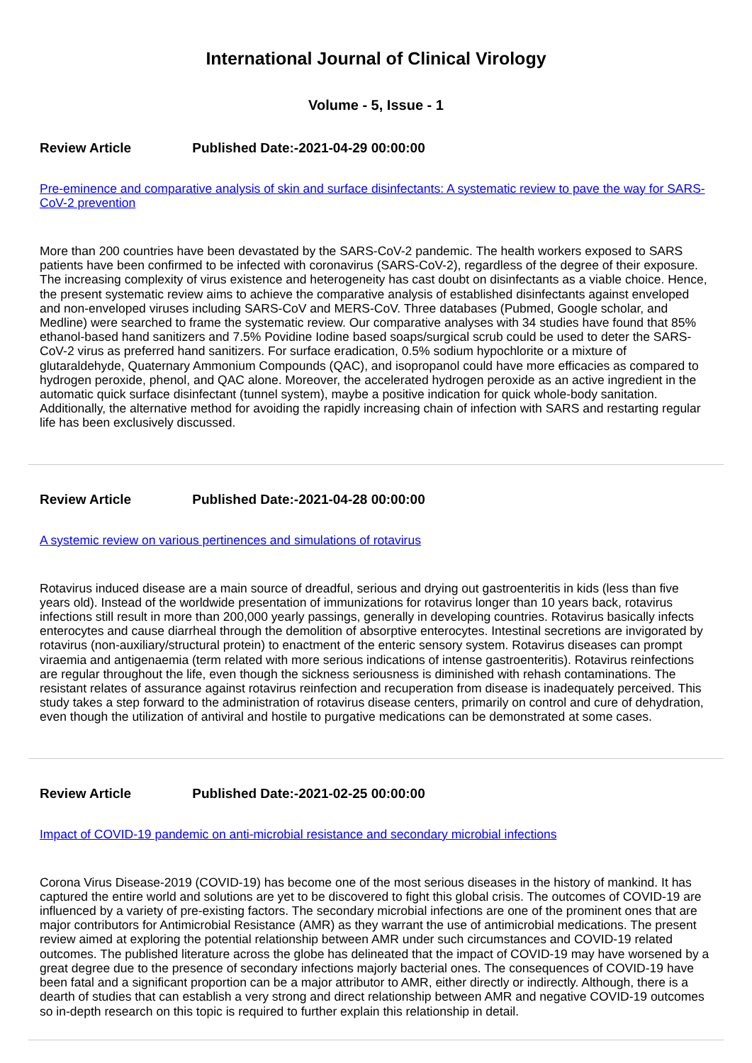International Journal of Clinical Virology
Volume - 5, Issue - 1
Review Article Published Date:-2021-04-29 00:00:00
Pre-eminence and comparative analysis of skin and surface disinfectants: A systematic review to pave the way for SARS-CoV-2 prevention
More than 200 countries have been devastated by the SARS-CoV-2 pandemic. The health workers exposed to SARS patients have been confirmed to be infected with coronavirus (SARS-CoV-2), regardless of the degree of their exposure. The increasing complexity of virus existence and heterogeneity has cast doubt on disinfectants as a viable choice. Hence, the present systematic review aims to achieve the comparative analysis of established disinfectants against enveloped and non-enveloped viruses including SARS-CoV and MERS-CoV. Three databases (Pubmed, Google scholar, and Medline) were searched to frame the systematic review. Our comparative analyses with 34 studies have found that 85% ethanol-based hand sanitizers and 7.5% Povidine Iodine based soaps/surgical scrub could be used to deter the SARS-CoV-2 virus as preferred hand sanitizers. For surface eradication, 0.5% sodium hypochlorite or a mixture of glutaraldehyde, Quaternary Ammonium Compounds (QAC), and isopropanol could have more efficacies as compared to hydrogen peroxide, phenol, and QAC alone. Moreover, the accelerated hydrogen peroxide as an active ingredient in the automatic quick surface disinfectant (tunnel system), maybe a positive indication for quick whole-body sanitation. Additionally, the alternative method for avoiding the rapidly increasing chain of infection with SARS and restarting regular life has been exclusively discussed.
Review Article Published Date:-2021-04-28 00:00:00
A systemic review on various pertinences and simulations of rotavirus
Rotavirus induced disease are a main source of dreadful, serious and drying out gastroenteritis in kids (less than five years old). Instead of the worldwide presentation of immunizations for rotavirus longer than 10 years back, rotavirus infections still result in more than 200,000 yearly passings, generally in developing countries. Rotavirus basically infects enterocytes and cause diarrheal through the demolition of absorptive enterocytes. Intestinal secretions are invigorated by rotavirus (non-auxiliary/structural protein) to enactment of the enteric sensory system. Rotavirus diseases can prompt viraemia and antigenaemia (term related with more serious indications of intense gastroenteritis). Rotavirus reinfections are regular throughout the life, even though the sickness seriousness is diminished with rehash contaminations. The resistant relates of assurance against rotavirus reinfection and recuperation from disease is inadequately perceived. This study takes a step forward to the administration of rotavirus disease centers, primarily on control and cure of dehydration, even though the utilization of antiviral and hostile to purgative medications can be demonstrated at some cases.
Review Article Published Date:-2021-02-25 00:00:00
Impact of COVID-19 pandemic on anti-microbial resistance and secondary microbial infections
Corona Virus Disease-2019 (COVID-19) has become one of the most serious diseases in the history of mankind. It has captured the entire world and solutions are yet to be discovered to fight this global crisis. The outcomes of COVID-19 are influenced by a variety of pre-existing factors. The secondary microbial infections are one of the prominent ones that are major contributors for Antimicrobial Resistance (AMR) as they warrant the use of antimicrobial medications. The present review aimed at exploring the potential relationship between AMR under such circumstances and COVID-19 related outcomes. The published literature across the globe has delineated that the impact of COVID-19 may have worsened by a great degree due to the presence of secondary infections majorly bacterial ones. The consequences of COVID-19 have been fatal and a significant proportion can be a major attributor to AMR, either directly or indirectly. Although, there is a dearth of studies that can establish a very strong and direct relationship between AMR and negative COVID-19 outcomes so in-depth research on this topic is required to further explain this relationship in detail.